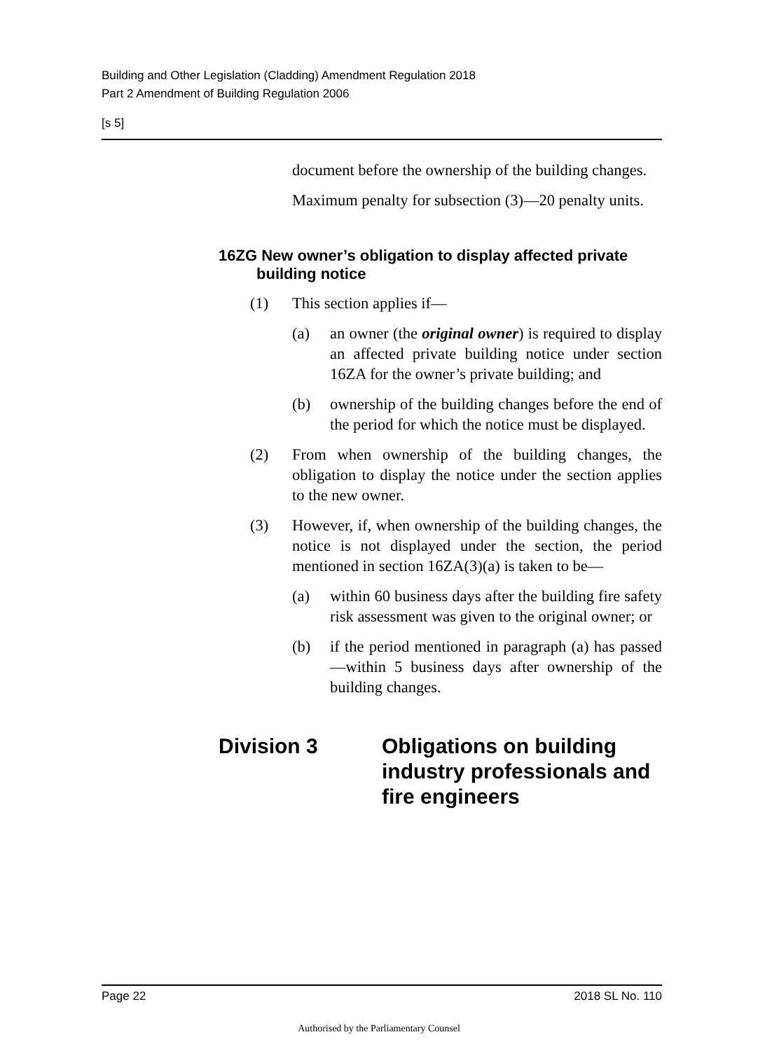Building and Other Legislation (Cladding) Amendment Regulation 2018
Part 2 Amendment of Building Regulation 2006
[s 5]
document before the ownership of the building changes.
Maximum penalty for subsection (3)—20 penalty units.
16ZG New owner’s obligation to display affected private building notice
(1) This section applies if—
(a) an owner (the original owner) is required to display an affected private building notice under section 16ZA for the owner’s private building; and
(b) ownership of the building changes before the end of the period for which the notice must be displayed.
(2) From when ownership of the building changes, the obligation to display the notice under the section applies to the new owner.
(3) However, if, when ownership of the building changes, the notice is not displayed under the section, the period mentioned in section 16ZA(3)(a) is taken to be—
(a) within 60 business days after the building fire safety risk assessment was given to the original owner; or
(b) if the period mentioned in paragraph (a) has passed—within 5 business days after ownership of the building changes.
Division 3 Obligations on building
industry professionals and
fire engineers
Page 22 2018 SL No. 110
Authorised by the Parliamentary Counsel